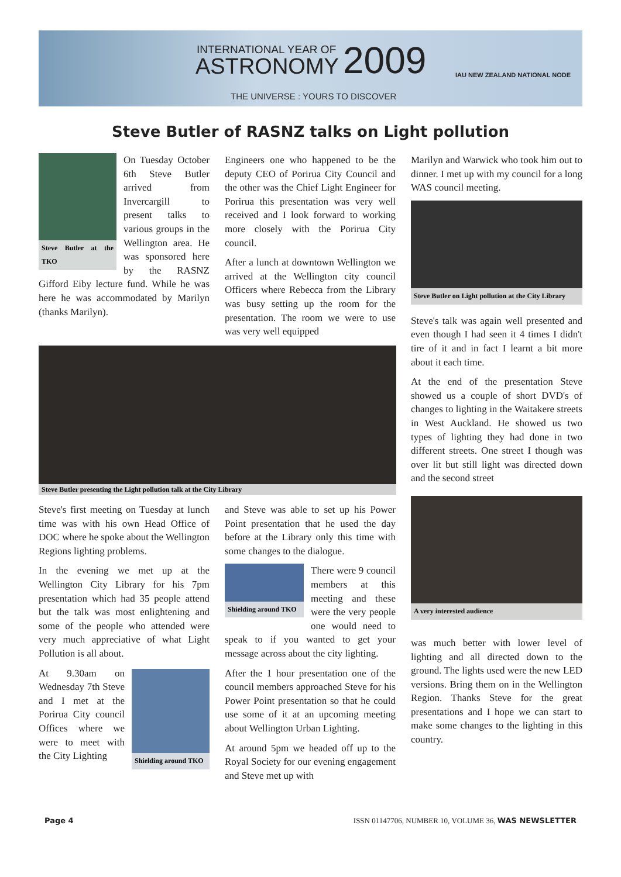INTERNATIONAL YEAR OF
ASTRONOMY 2009
THE UNIVERSE : YOURS TO DISCOVER
IAU NEW ZEALAND NATIONAL NODE
Steve Butler of RASNZ talks on Light pollution
Steve Butler at the TKO
On Tuesday October 6th Steve Butler arrived from Invercargill to present talks to various groups in the Wellington area. He was sponsored here by the RASNZ Gifford Eiby lecture fund. While he was here he was accommodated by Marilyn (thanks Marilyn).
Engineers one who happened to be the deputy CEO of Porirua City Council and the other was the Chief Light Engineer for Porirua this presentation was very well received and I look forward to working more closely with the Porirua City council.
After a lunch at downtown Wellington we arrived at the Wellington city council Officers where Rebecca from the Library was busy setting up the room for the presentation. The room we were to use was very well equipped
Marilyn and Warwick who took him out to dinner. I met up with my council for a long WAS council meeting.
Steve Butler on Light pollution at the City Library
Steve's talk was again well presented and even though I had seen it 4 times I didn't tire of it and in fact I learnt a bit more about it each time.
At the end of the presentation Steve showed us a couple of short DVD's of changes to lighting in the Waitakere streets in West Auckland. He showed us two types of lighting they had done in two different streets. One street I though was over lit but still light was directed down and the second street
A very interested audience
was much better with lower level of lighting and all directed down to the ground. The lights used were the new LED versions. Bring them on in the Wellington Region. Thanks Steve for the great presentations and I hope we can start to make some changes to the lighting in this country.
Steve Butler presenting the Light pollution talk at the City Library
Steve's first meeting on Tuesday at lunch time was with his own Head Office of DOC where he spoke about the Wellington Regions lighting problems.
In the evening we met up at the Wellington City Library for his 7pm presentation which had 35 people attend but the talk was most enlightening and some of the people who attended were very much appreciative of what Light Pollution is all about.
Shielding around TKO
At 9.30am on Wednesday 7th Steve and I met at the Porirua City council Offices where we were to meet with the City Lighting
and Steve was able to set up his Power Point presentation that he used the day before at the Library only this time with some changes to the dialogue.
Shielding around TKO
There were 9 council members at this meeting and these were the very people one would need to speak to if you wanted to get your message across about the city lighting.
After the 1 hour presentation one of the council members approached Steve for his Power Point presentation so that he could use some of it at an upcoming meeting about Wellington Urban Lighting.
At around 5pm we headed off up to the Royal Society for our evening engagement and Steve met up with
Page 4 ISSN 01147706, NUMBER 10, VOLUME 36, WAS NEWSLETTER